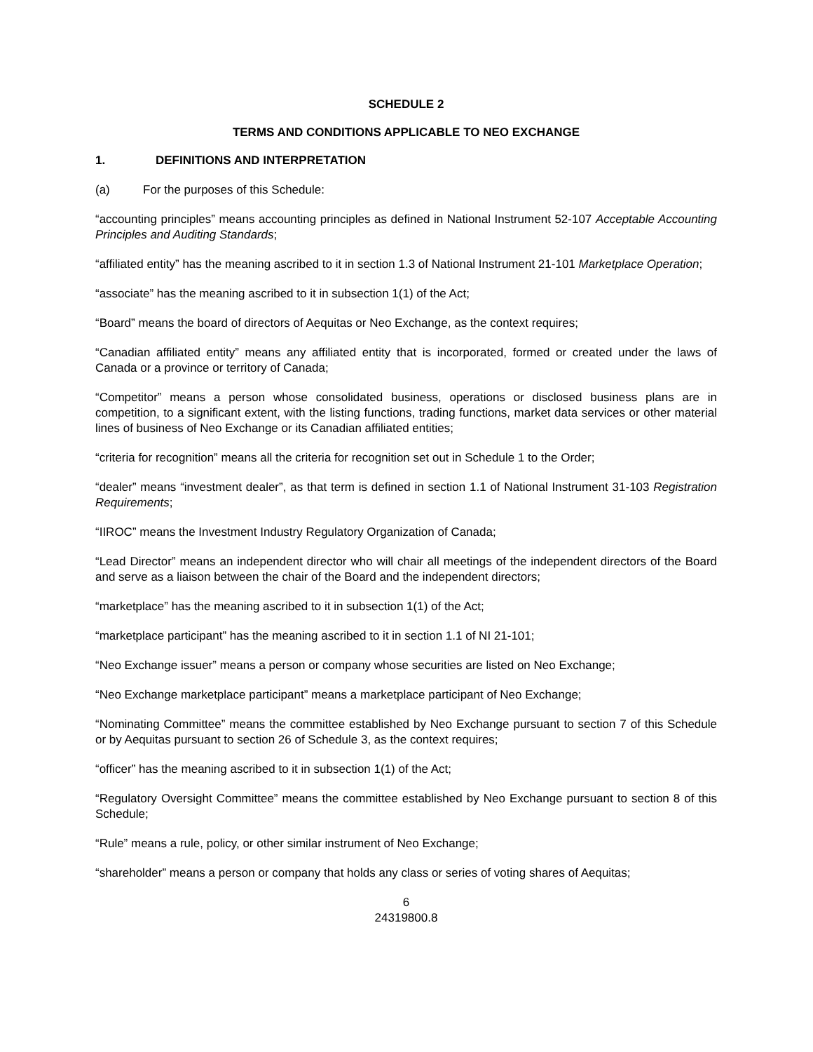SCHEDULE 2
TERMS AND CONDITIONS APPLICABLE TO NEO EXCHANGE
1. DEFINITIONS AND INTERPRETATION
(a) For the purposes of this Schedule:
“accounting principles” means accounting principles as defined in National Instrument 52-107 Acceptable Accounting Principles and Auditing Standards;
“affiliated entity” has the meaning ascribed to it in section 1.3 of National Instrument 21-101 Marketplace Operation;
“associate” has the meaning ascribed to it in subsection 1(1) of the Act;
“Board” means the board of directors of Aequitas or Neo Exchange, as the context requires;
“Canadian affiliated entity” means any affiliated entity that is incorporated, formed or created under the laws of Canada or a province or territory of Canada;
“Competitor” means a person whose consolidated business, operations or disclosed business plans are in competition, to a significant extent, with the listing functions, trading functions, market data services or other material lines of business of Neo Exchange or its Canadian affiliated entities;
“criteria for recognition” means all the criteria for recognition set out in Schedule 1 to the Order;
“dealer” means “investment dealer”, as that term is defined in section 1.1 of National Instrument 31-103 Registration Requirements;
“IIROC” means the Investment Industry Regulatory Organization of Canada;
“Lead Director” means an independent director who will chair all meetings of the independent directors of the Board and serve as a liaison between the chair of the Board and the independent directors;
“marketplace” has the meaning ascribed to it in subsection 1(1) of the Act;
“marketplace participant” has the meaning ascribed to it in section 1.1 of NI 21-101;
“Neo Exchange issuer” means a person or company whose securities are listed on Neo Exchange;
“Neo Exchange marketplace participant” means a marketplace participant of Neo Exchange;
“Nominating Committee” means the committee established by Neo Exchange pursuant to section 7 of this Schedule or by Aequitas pursuant to section 26 of Schedule 3, as the context requires;
“officer” has the meaning ascribed to it in subsection 1(1) of the Act;
“Regulatory Oversight Committee” means the committee established by Neo Exchange pursuant to section 8 of this Schedule;
“Rule” means a rule, policy, or other similar instrument of Neo Exchange;
“shareholder” means a person or company that holds any class or series of voting shares of Aequitas;
6
24319800.8